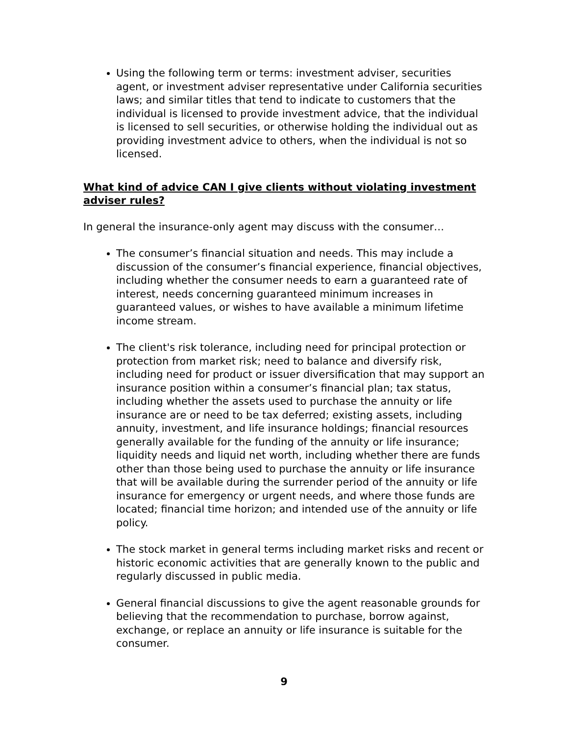Using the following term or terms: investment adviser, securities agent, or investment adviser representative under California securities laws; and similar titles that tend to indicate to customers that the individual is licensed to provide investment advice, that the individual is licensed to sell securities, or otherwise holding the individual out as providing investment advice to others, when the individual is not so licensed.
What kind of advice CAN I give clients without violating investment adviser rules?
In general the insurance-only agent may discuss with the consumer…
The consumer’s financial situation and needs. This may include a discussion of the consumer’s financial experience, financial objectives, including whether the consumer needs to earn a guaranteed rate of interest, needs concerning guaranteed minimum increases in guaranteed values, or wishes to have available a minimum lifetime income stream.
The client's risk tolerance, including need for principal protection or protection from market risk; need to balance and diversify risk, including need for product or issuer diversification that may support an insurance position within a consumer’s financial plan; tax status, including whether the assets used to purchase the annuity or life insurance are or need to be tax deferred; existing assets, including annuity, investment, and life insurance holdings; financial resources generally available for the funding of the annuity or life insurance; liquidity needs and liquid net worth, including whether there are funds other than those being used to purchase the annuity or life insurance that will be available during the surrender period of the annuity or life insurance for emergency or urgent needs, and where those funds are located; financial time horizon; and intended use of the annuity or life policy.
The stock market in general terms including market risks and recent or historic economic activities that are generally known to the public and regularly discussed in public media.
General financial discussions to give the agent reasonable grounds for believing that the recommendation to purchase, borrow against, exchange, or replace an annuity or life insurance is suitable for the consumer.
9